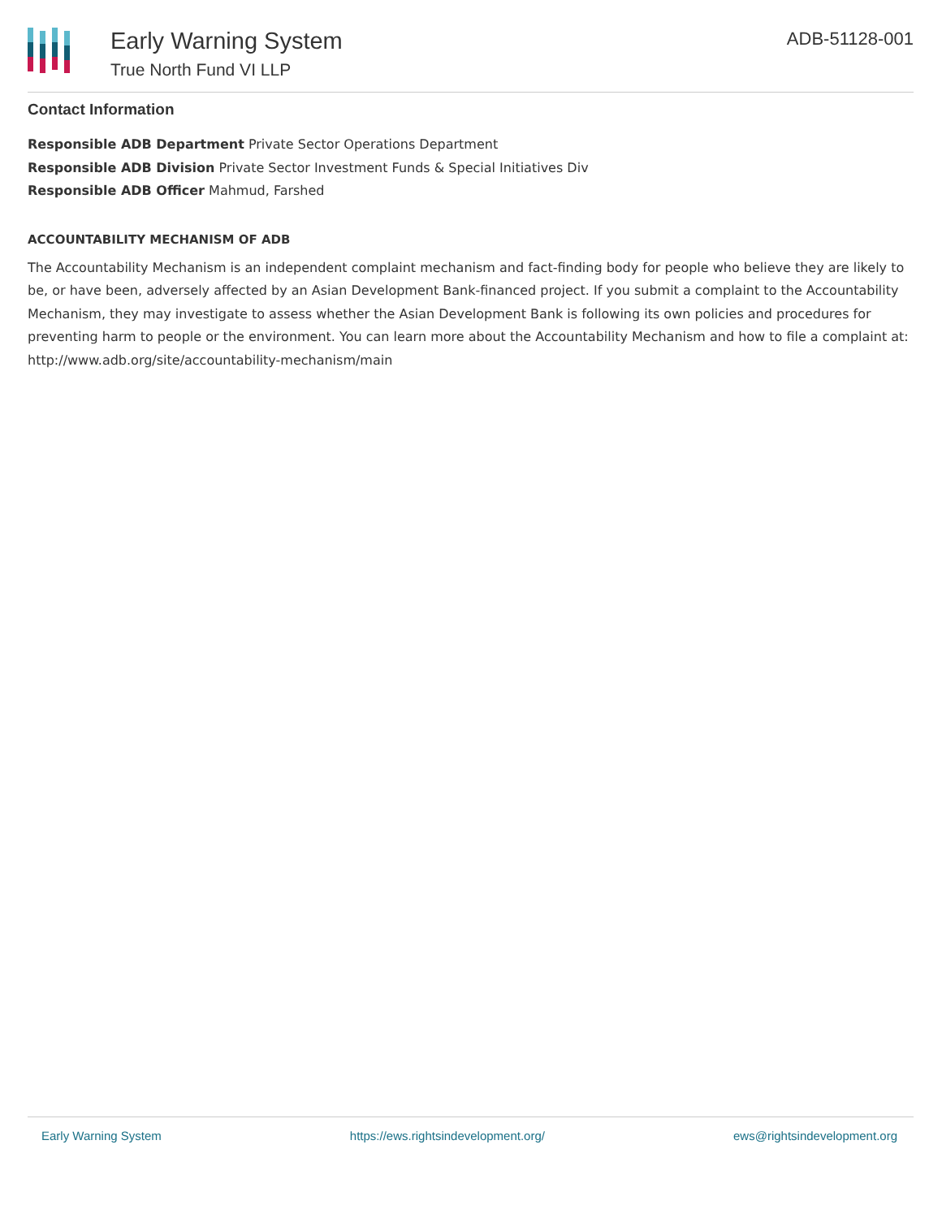Early Warning System
True North Fund VI LLP
ADB-51128-001
Contact Information
Responsible ADB Department Private Sector Operations Department
Responsible ADB Division Private Sector Investment Funds & Special Initiatives Div
Responsible ADB Officer Mahmud, Farshed
ACCOUNTABILITY MECHANISM OF ADB
The Accountability Mechanism is an independent complaint mechanism and fact-finding body for people who believe they are likely to be, or have been, adversely affected by an Asian Development Bank-financed project. If you submit a complaint to the Accountability Mechanism, they may investigate to assess whether the Asian Development Bank is following its own policies and procedures for preventing harm to people or the environment. You can learn more about the Accountability Mechanism and how to file a complaint at: http://www.adb.org/site/accountability-mechanism/main
Early Warning System https://ews.rightsindevelopment.org/ ews@rightsindevelopment.org